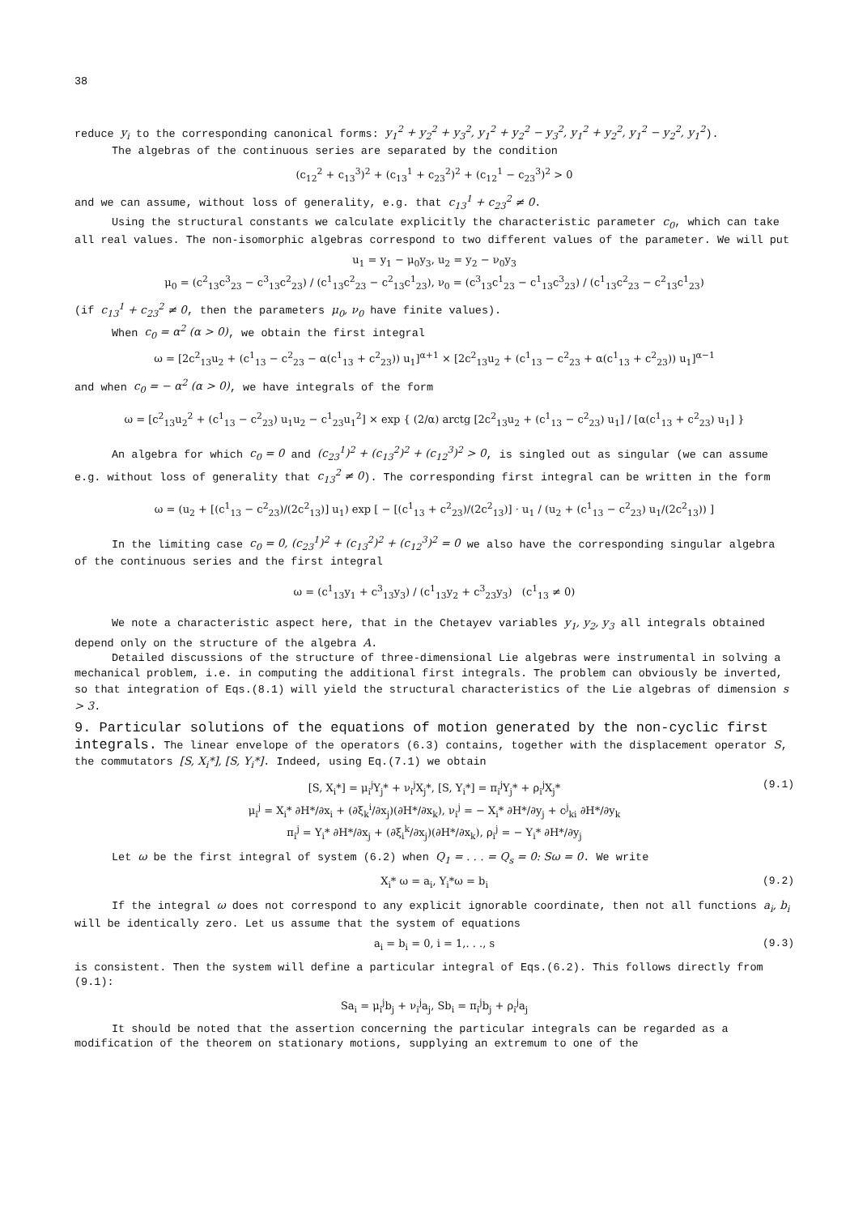38
reduce y<sub>i</sub> to the corresponding canonical forms: y<sub>1</sub><sup>2</sup> + y<sub>2</sub><sup>2</sup> + y<sub>3</sub><sup>2</sup>, y<sub>1</sub><sup>2</sup> + y<sub>2</sub><sup>2</sup> − y<sub>3</sub><sup>2</sup>, y<sub>1</sub><sup>2</sup> + y<sub>2</sub><sup>2</sup>, y<sub>1</sub><sup>2</sup> − y<sub>2</sub><sup>2</sup>, y<sub>1</sub><sup>2</sup>).
The algebras of the continuous series are separated by the condition
(c<sub>12</sub><sup>2</sup> + c<sub>13</sub><sup>3</sup>)<sup>2</sup> + (c<sub>13</sub><sup>1</sup> + c<sub>23</sub><sup>2</sup>)<sup>2</sup> + (c<sub>12</sub><sup>1</sup> − c<sub>23</sub><sup>3</sup>)<sup>2</sup> > 0
and we can assume, without loss of generality, e.g. that c<sub>13</sub><sup>1</sup> + c<sub>23</sub><sup>2</sup> ≠ 0.
Using the structural constants we calculate explicitly the characteristic parameter c<sub>0</sub>, which can take all real values. The non-isomorphic algebras correspond to two different values of the parameter. We will put
u<sub>1</sub> = y<sub>1</sub> − μ<sub>0</sub>y<sub>3</sub>, u<sub>2</sub> = y<sub>2</sub> − ν<sub>0</sub>y<sub>3</sub>
μ<sub>0</sub> = (c<sup>2</sup><sub>13</sub>c<sup>3</sup><sub>23</sub> − c<sup>3</sup><sub>13</sub>c<sup>2</sup><sub>23</sub>) / (c<sup>1</sup><sub>13</sub>c<sup>2</sup><sub>23</sub> − c<sup>2</sup><sub>13</sub>c<sup>1</sup><sub>23</sub>), ν<sub>0</sub> = (c<sup>3</sup><sub>13</sub>c<sup>1</sup><sub>23</sub> − c<sup>1</sup><sub>13</sub>c<sup>3</sup><sub>23</sub>) / (c<sup>1</sup><sub>13</sub>c<sup>2</sup><sub>23</sub> − c<sup>2</sup><sub>13</sub>c<sup>1</sup><sub>23</sub>)
(if c<sub>13</sub><sup>1</sup> + c<sub>23</sub><sup>2</sup> ≠ 0, then the parameters μ<sub>0</sub>, ν<sub>0</sub> have finite values).
When c<sub>0</sub> = α<sup>2</sup> (α > 0), we obtain the first integral
ω = [2c<sup>2</sup><sub>13</sub>u<sub>2</sub> + (c<sup>1</sup><sub>13</sub> − c<sup>2</sup><sub>23</sub> − α(c<sup>1</sup><sub>13</sub> + c<sup>2</sup><sub>23</sub>)) u<sub>1</sub>]<sup>α+1</sup> × [2c<sup>2</sup><sub>13</sub>u<sub>2</sub> + (c<sup>1</sup><sub>13</sub> − c<sup>2</sup><sub>23</sub> + α(c<sup>1</sup><sub>13</sub> + c<sup>2</sup><sub>23</sub>)) u<sub>1</sub>]<sup>α−1</sup>
and when c<sub>0</sub> = − α<sup>2</sup> (α > 0), we have integrals of the form
ω = [c<sup>2</sup><sub>13</sub>u<sub>2</sub><sup>2</sup> + (c<sup>1</sup><sub>13</sub> − c<sup>2</sup><sub>23</sub>) u<sub>1</sub>u<sub>2</sub> − c<sup>1</sup><sub>23</sub>u<sub>1</sub><sup>2</sup>] × exp { (2/α) arctg [2c<sup>2</sup><sub>13</sub>u<sub>2</sub> + (c<sup>1</sup><sub>13</sub> − c<sup>2</sup><sub>23</sub>) u<sub>1</sub>] / [α(c<sup>1</sup><sub>13</sub> + c<sup>2</sup><sub>23</sub>) u<sub>1</sub>] }
An algebra for which c<sub>0</sub> = 0 and (c<sub>23</sub><sup>1</sup>)<sup>2</sup> + (c<sub>13</sub><sup>2</sup>)<sup>2</sup> + (c<sub>12</sub><sup>3</sup>)<sup>2</sup> > 0, is singled out as singular (we can assume e.g. without loss of generality that c<sub>13</sub><sup>2</sup> ≠ 0). The corresponding first integral can be written in the form
ω = (u<sub>2</sub> + [(c<sup>1</sup><sub>13</sub> − c<sup>2</sup><sub>23</sub>)/(2c<sup>2</sup><sub>13</sub>)] u<sub>1</sub>) exp [ − [(c<sup>1</sup><sub>13</sub> + c<sup>2</sup><sub>23</sub>)/(2c<sup>2</sup><sub>13</sub>)] · u<sub>1</sub> / (u<sub>2</sub> + (c<sup>1</sup><sub>13</sub> − c<sup>2</sup><sub>23</sub>) u<sub>1</sub>/(2c<sup>2</sup><sub>13</sub>)) ]
In the limiting case c<sub>0</sub> = 0, (c<sub>23</sub><sup>1</sup>)<sup>2</sup> + (c<sub>13</sub><sup>2</sup>)<sup>2</sup> + (c<sub>12</sub><sup>3</sup>)<sup>2</sup> = 0 we also have the corresponding singular algebra of the continuous series and the first integral
ω = (c<sup>1</sup><sub>13</sub>y<sub>1</sub> + c<sup>3</sup><sub>13</sub>y<sub>3</sub>) / (c<sup>1</sup><sub>13</sub>y<sub>2</sub> + c<sup>3</sup><sub>23</sub>y<sub>3</sub>) (c<sup>1</sup><sub>13</sub> ≠ 0)
We note a characteristic aspect here, that in the Chetayev variables y<sub>1</sub>, y<sub>2</sub>, y<sub>3</sub> all integrals obtained depend only on the structure of the algebra A.
Detailed discussions of the structure of three-dimensional Lie algebras were instrumental in solving a mechanical problem, i.e. in computing the additional first integrals. The problem can obviously be inverted, so that integration of Eqs.(8.1) will yield the structural characteristics of the Lie algebras of dimension s > 3.
9. Particular solutions of the equations of motion generated by the non-cyclic first integrals.
The linear envelope of the operators (6.3) contains, together with the displacement operator S, the commutators [S, X<sub>i</sub>*], [S, Y<sub>i</sub>*]. Indeed, using Eq.(7.1) we obtain
[S, X<sub>i</sub>*] = μ<sub>i</sub><sup>j</sup>Y<sub>j</sub>* + ν<sub>i</sub><sup>j</sup>X<sub>j</sub>*, [S, Y<sub>i</sub>*] = π<sub>i</sub><sup>j</sup>Y<sub>j</sub>* + ρ<sub>i</sub><sup>j</sup>X<sub>j</sub>* (9.1)
μ<sub>i</sub><sup>j</sup> = X<sub>i</sub>* ∂H*/∂x<sub>i</sub> + (∂ξ<sub>k</sub><sup>i</sup>/∂x<sub>j</sub>)(∂H*/∂x<sub>k</sub>), ν<sub>i</sub><sup>j</sup> = − X<sub>i</sub>* ∂H*/∂y<sub>j</sub> + c<sup>j</sup><sub>ki</sub> ∂H*/∂y<sub>k</sub>
π<sub>i</sub><sup>j</sup> = Y<sub>i</sub>* ∂H*/∂x<sub>j</sub> + (∂ξ<sub>i</sub><sup>k</sup>/∂x<sub>j</sub>)(∂H*/∂x<sub>k</sub>), ρ<sub>i</sub><sup>j</sup> = − Y<sub>i</sub>* ∂H*/∂y<sub>j</sub>
Let ω be the first integral of system (6.2) when Q<sub>1</sub> = . . . = Q<sub>s</sub> = 0: Sω = 0. We write
X<sub>i</sub>* ω = a<sub>i</sub>, Y<sub>i</sub>*ω = b<sub>i</sub> (9.2)
If the integral ω does not correspond to any explicit ignorable coordinate, then not all functions a<sub>i</sub>, b<sub>i</sub> will be identically zero. Let us assume that the system of equations
a<sub>i</sub> = b<sub>i</sub> = 0, i = 1,. . ., s (9.3)
is consistent. Then the system will define a particular integral of Eqs.(6.2). This follows directly from (9.1):
Sa<sub>i</sub> = μ<sub>i</sub><sup>j</sup>b<sub>j</sub> + ν<sub>i</sub><sup>j</sup>a<sub>j</sub>, Sb<sub>i</sub> = π<sub>i</sub><sup>j</sup>b<sub>j</sub> + ρ<sub>i</sub><sup>j</sup>a<sub>j</sub>
It should be noted that the assertion concerning the particular integrals can be regarded as a modification of the theorem on stationary motions, supplying an extremum to one of the